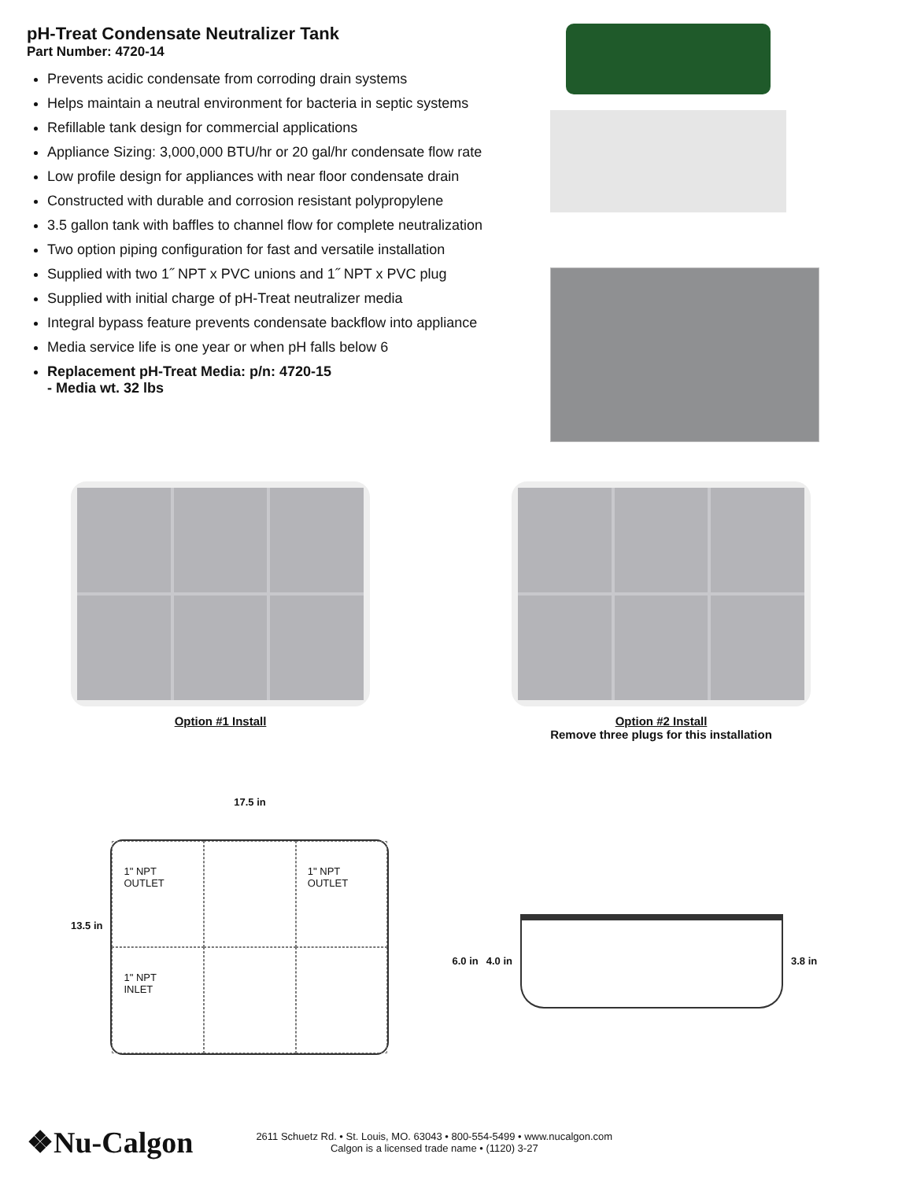pH-Treat Condensate Neutralizer Tank
Part Number: 4720-14
Prevents acidic condensate from corroding drain systems
Helps maintain a neutral environment for bacteria in septic systems
Refillable tank design for commercial applications
Appliance Sizing: 3,000,000 BTU/hr or 20 gal/hr condensate flow rate
Low profile design for appliances with near floor condensate drain
Constructed with durable and corrosion resistant polypropylene
3.5 gallon tank with baffles to channel flow for complete neutralization
Two option piping configuration for fast and versatile installation
Supplied with two 1˝ NPT x PVC unions and 1˝ NPT x PVC plug
Supplied with initial charge of pH-Treat neutralizer media
Integral bypass feature prevents condensate backflow into appliance
Media service life is one year or when pH falls below 6
Replacement pH-Treat Media: p/n: 4720-15
- Media wt. 32 lbs
Option #1 Install Option #2 Install
Remove three plugs for this installation
13.5 in
17.5 in
1" NPT
OUTLET
1" NPT
OUTLET
1" NPT
INLET
6.0 in 4.0 in 3.8 in
❖Nu-Calgon
2611 Schuetz Rd. • St. Louis, MO. 63043 • 800-554-5499 • www.nucalgon.com
Calgon is a licensed trade name • (1120) 3-27